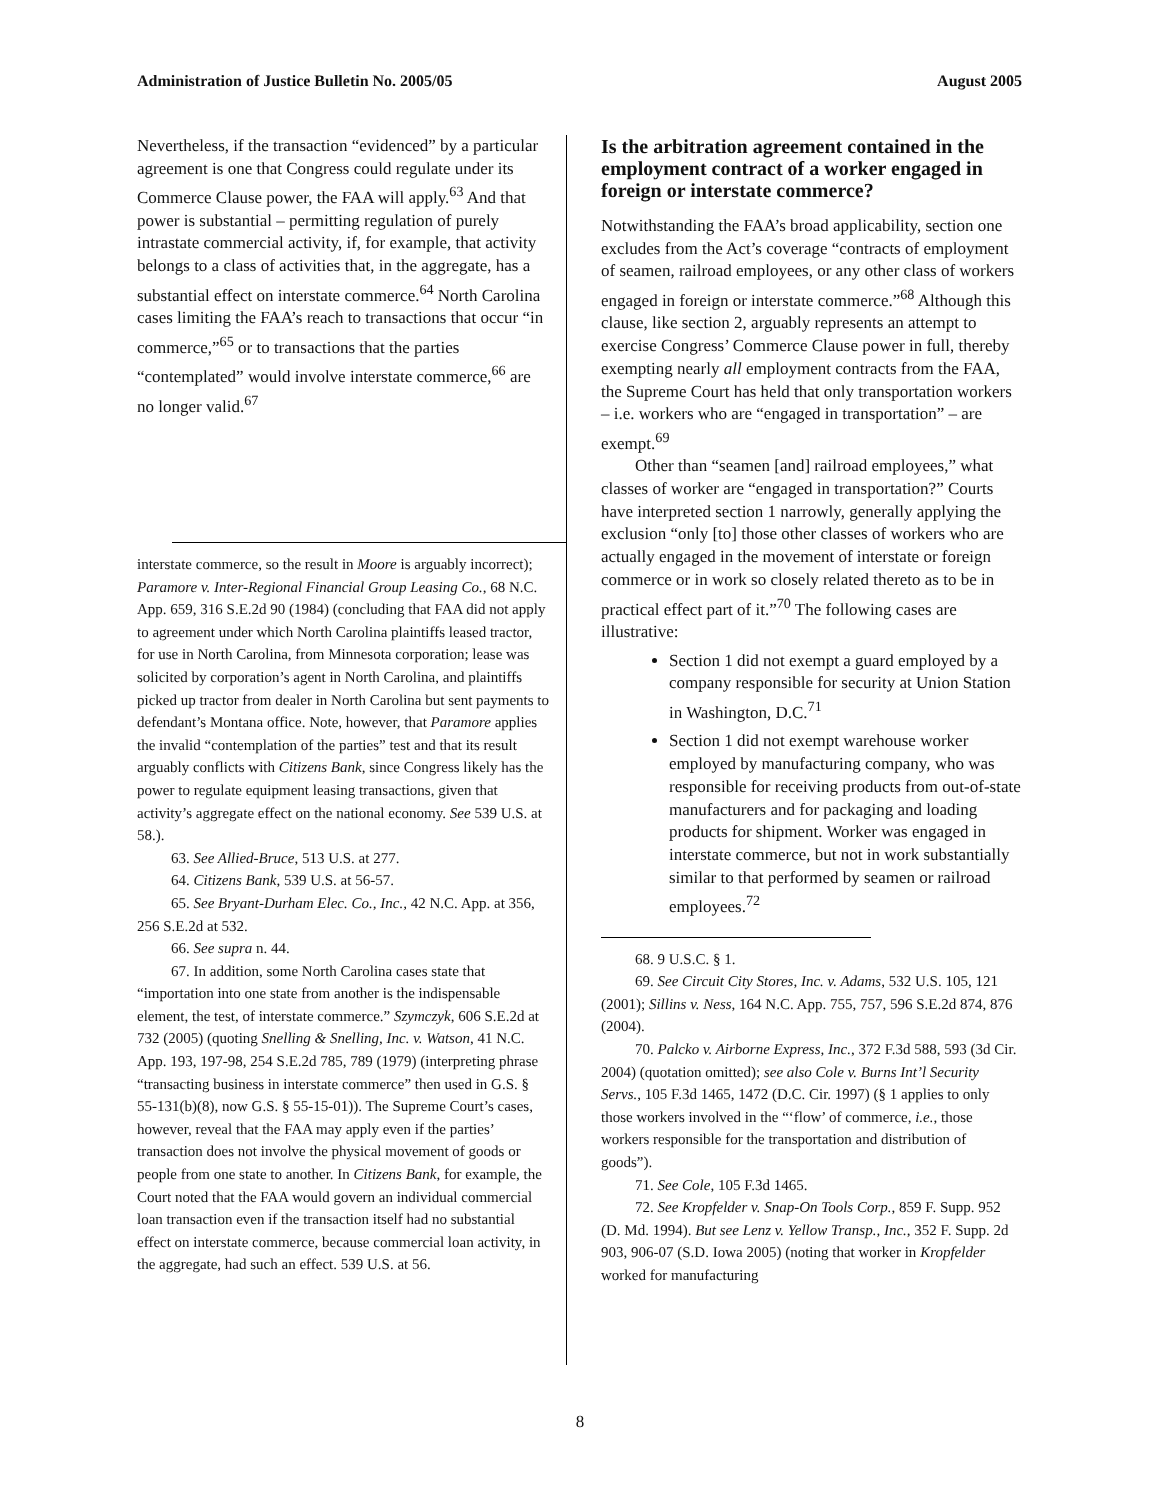Administration of Justice Bulletin No. 2005/05 August 2005
Nevertheless, if the transaction “evidenced” by a particular agreement is one that Congress could regulate under its Commerce Clause power, the FAA will apply.<sup>63</sup> And that power is substantial – permitting regulation of purely intrastate commercial activity, if, for example, that activity belongs to a class of activities that, in the aggregate, has a substantial effect on interstate commerce.<sup>64</sup> North Carolina cases limiting the FAA’s reach to transactions that occur “in commerce,”<sup>65</sup> or to transactions that the parties “contemplated” would involve interstate commerce,<sup>66</sup> are no longer valid.<sup>67</sup>
interstate commerce, so the result in Moore is arguably incorrect); Paramore v. Inter-Regional Financial Group Leasing Co., 68 N.C. App. 659, 316 S.E.2d 90 (1984) (concluding that FAA did not apply to agreement under which North Carolina plaintiffs leased tractor, for use in North Carolina, from Minnesota corporation; lease was solicited by corporation’s agent in North Carolina, and plaintiffs picked up tractor from dealer in North Carolina but sent payments to defendant’s Montana office. Note, however, that Paramore applies the invalid “contemplation of the parties” test and that its result arguably conflicts with Citizens Bank, since Congress likely has the power to regulate equipment leasing transactions, given that activity’s aggregate effect on the national economy. See 539 U.S. at 58.).
63. See Allied-Bruce, 513 U.S. at 277.
64. Citizens Bank, 539 U.S. at 56-57.
65. See Bryant-Durham Elec. Co., Inc., 42 N.C. App. at 356, 256 S.E.2d at 532.
66. See supra n. 44.
67. In addition, some North Carolina cases state that “importation into one state from another is the indispensable element, the test, of interstate commerce.” Szymczyk, 606 S.E.2d at 732 (2005) (quoting Snelling & Snelling, Inc. v. Watson, 41 N.C. App. 193, 197-98, 254 S.E.2d 785, 789 (1979) (interpreting phrase “transacting business in interstate commerce” then used in G.S. § 55-131(b)(8), now G.S. § 55-15-01)). The Supreme Court’s cases, however, reveal that the FAA may apply even if the parties’ transaction does not involve the physical movement of goods or people from one state to another. In Citizens Bank, for example, the Court noted that the FAA would govern an individual commercial loan transaction even if the transaction itself had no substantial effect on interstate commerce, because commercial loan activity, in the aggregate, had such an effect. 539 U.S. at 56.
Is the arbitration agreement contained in the employment contract of a worker engaged in foreign or interstate commerce?
Notwithstanding the FAA’s broad applicability, section one excludes from the Act’s coverage “contracts of employment of seamen, railroad employees, or any other class of workers engaged in foreign or interstate commerce.”<sup>68</sup> Although this clause, like section 2, arguably represents an attempt to exercise Congress’ Commerce Clause power in full, thereby exempting nearly all employment contracts from the FAA, the Supreme Court has held that only transportation workers – i.e. workers who are “engaged in transportation” – are exempt.<sup>69</sup>
Other than “seamen [and] railroad employees,” what classes of worker are “engaged in transportation?” Courts have interpreted section 1 narrowly, generally applying the exclusion “only [to] those other classes of workers who are actually engaged in the movement of interstate or foreign commerce or in work so closely related thereto as to be in practical effect part of it.”<sup>70</sup> The following cases are illustrative:
Section 1 did not exempt a guard employed by a company responsible for security at Union Station in Washington, D.C.<sup>71</sup>
Section 1 did not exempt warehouse worker employed by manufacturing company, who was responsible for receiving products from out-of-state manufacturers and for packaging and loading products for shipment. Worker was engaged in interstate commerce, but not in work substantially similar to that performed by seamen or railroad employees.<sup>72</sup>
68. 9 U.S.C. § 1.
69. See Circuit City Stores, Inc. v. Adams, 532 U.S. 105, 121 (2001); Sillins v. Ness, 164 N.C. App. 755, 757, 596 S.E.2d 874, 876 (2004).
70. Palcko v. Airborne Express, Inc., 372 F.3d 588, 593 (3d Cir. 2004) (quotation omitted); see also Cole v. Burns Int’l Security Servs., 105 F.3d 1465, 1472 (D.C. Cir. 1997) (§ 1 applies to only those workers involved in the “‘flow’ of commerce, i.e., those workers responsible for the transportation and distribution of goods”).
71. See Cole, 105 F.3d 1465.
72. See Kropfelder v. Snap-On Tools Corp., 859 F. Supp. 952 (D. Md. 1994). But see Lenz v. Yellow Transp., Inc., 352 F. Supp. 2d 903, 906-07 (S.D. Iowa 2005) (noting that worker in Kropfelder worked for manufacturing
8